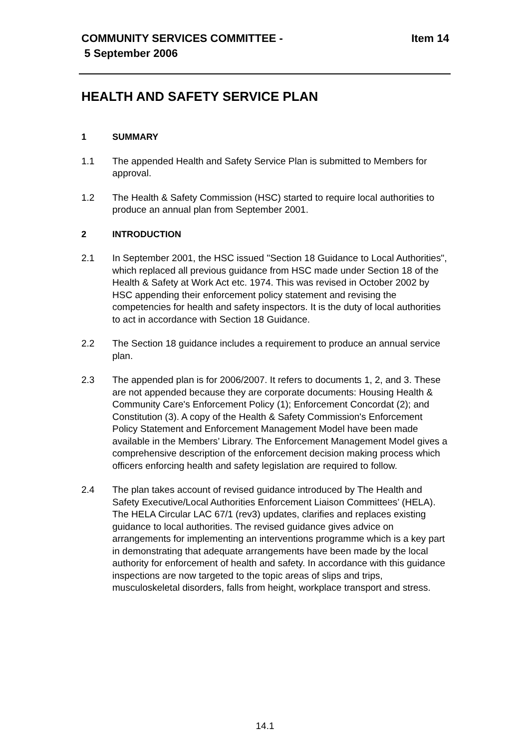Item 14 COMMUNITY SERVICES COMMITTEE -
5 September 2006
HEALTH AND SAFETY SERVICE PLAN
1 SUMMARY
1.1 The appended Health and Safety Service Plan is submitted to Members for approval.
1.2 The Health & Safety Commission (HSC) started to require local authorities to produce an annual plan from September 2001.
2 INTRODUCTION
2.1 In September 2001, the HSC issued "Section 18 Guidance to Local Authorities", which replaced all previous guidance from HSC made under Section 18 of the Health & Safety at Work Act etc. 1974. This was revised in October 2002 by HSC appending their enforcement policy statement and revising the competencies for health and safety inspectors. It is the duty of local authorities to act in accordance with Section 18 Guidance.
2.2 The Section 18 guidance includes a requirement to produce an annual service plan.
2.3 The appended plan is for 2006/2007. It refers to documents 1, 2, and 3. These are not appended because they are corporate documents: Housing Health & Community Care's Enforcement Policy (1); Enforcement Concordat (2); and Constitution (3). A copy of the Health & Safety Commission's Enforcement Policy Statement and Enforcement Management Model have been made available in the Members’ Library. The Enforcement Management Model gives a comprehensive description of the enforcement decision making process which officers enforcing health and safety legislation are required to follow.
2.4 The plan takes account of revised guidance introduced by The Health and Safety Executive/Local Authorities Enforcement Liaison Committees’ (HELA). The HELA Circular LAC 67/1 (rev3) updates, clarifies and replaces existing guidance to local authorities. The revised guidance gives advice on arrangements for implementing an interventions programme which is a key part in demonstrating that adequate arrangements have been made by the local authority for enforcement of health and safety. In accordance with this guidance inspections are now targeted to the topic areas of slips and trips, musculoskeletal disorders, falls from height, workplace transport and stress.
14.1